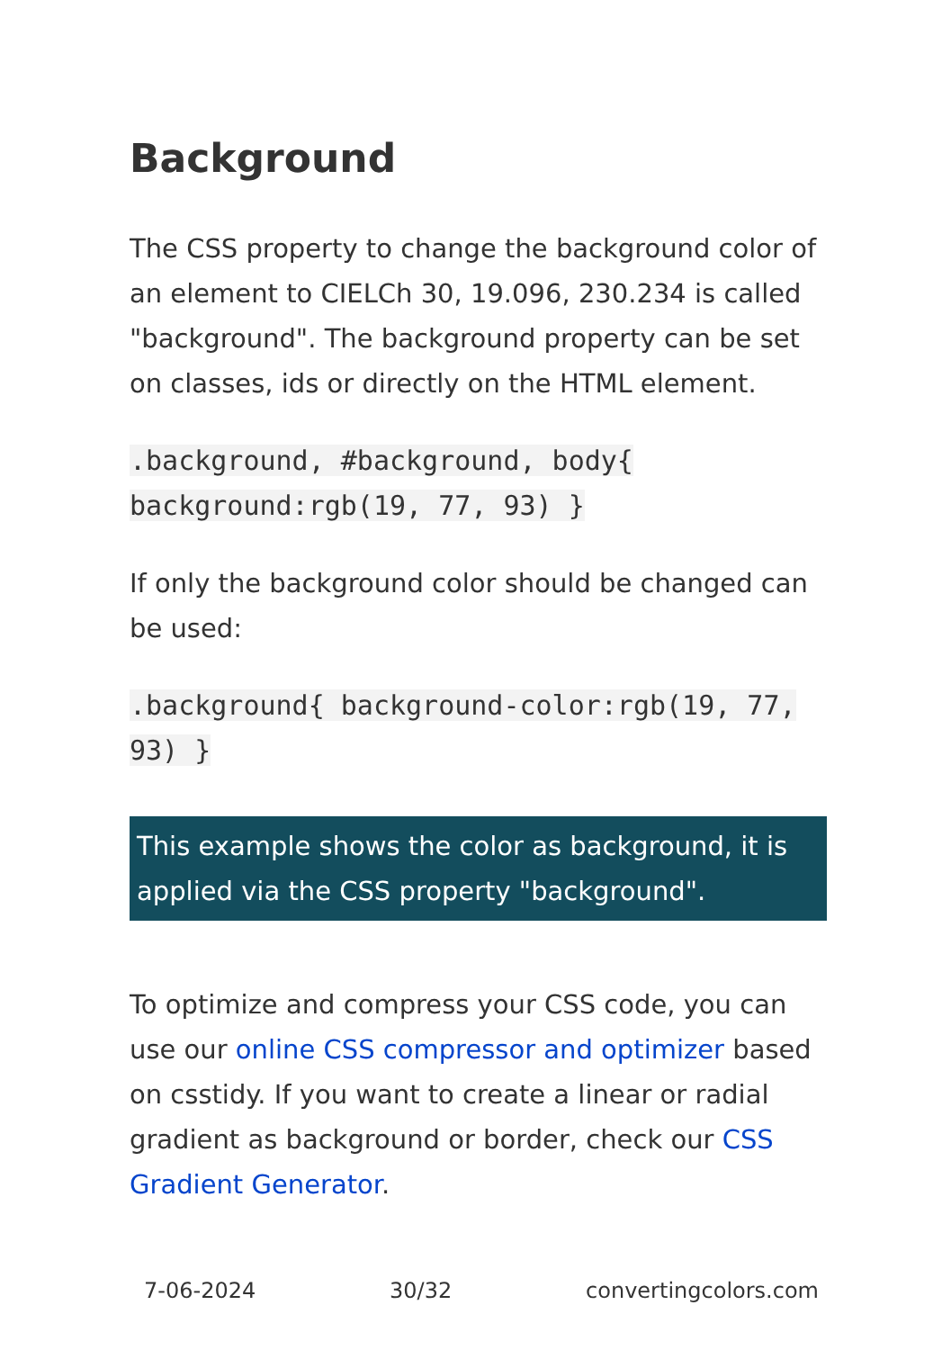Background
The CSS property to change the background color of an element to CIELCh 30, 19.096, 230.234 is called "background". The background property can be set on classes, ids or directly on the HTML element.
.background, #background, body{ background:rgb(19, 77, 93) }
If only the background color should be changed can be used:
.background{ background-color:rgb(19, 77, 93) }
This example shows the color as background, it is applied via the CSS property "background".
To optimize and compress your CSS code, you can use our online CSS compressor and optimizer based on csstidy. If you want to create a linear or radial gradient as background or border, check our CSS Gradient Generator.
7-06-2024 30/32 convertingcolors.com